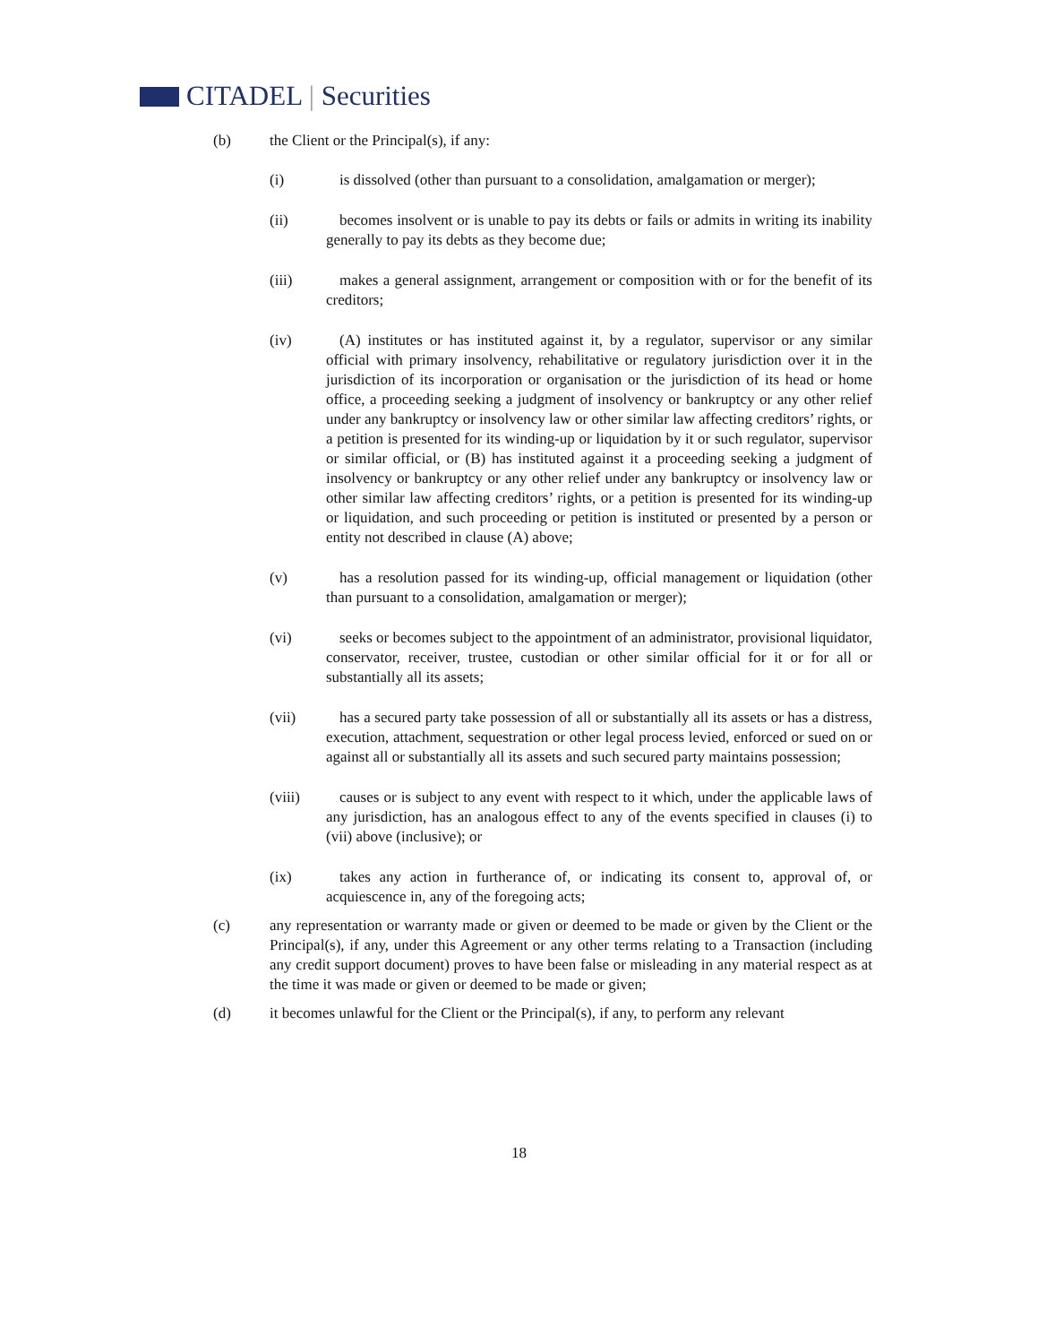CITADEL | Securities
(b) the Client or the Principal(s), if any:
(i) is dissolved (other than pursuant to a consolidation, amalgamation or merger);
(ii) becomes insolvent or is unable to pay its debts or fails or admits in writing its inability generally to pay its debts as they become due;
(iii) makes a general assignment, arrangement or composition with or for the benefit of its creditors;
(iv) (A) institutes or has instituted against it, by a regulator, supervisor or any similar official with primary insolvency, rehabilitative or regulatory jurisdiction over it in the jurisdiction of its incorporation or organisation or the jurisdiction of its head or home office, a proceeding seeking a judgment of insolvency or bankruptcy or any other relief under any bankruptcy or insolvency law or other similar law affecting creditors’ rights, or a petition is presented for its winding-up or liquidation by it or such regulator, supervisor or similar official, or (B) has instituted against it a proceeding seeking a judgment of insolvency or bankruptcy or any other relief under any bankruptcy or insolvency law or other similar law affecting creditors’ rights, or a petition is presented for its winding-up or liquidation, and such proceeding or petition is instituted or presented by a person or entity not described in clause (A) above;
(v) has a resolution passed for its winding-up, official management or liquidation (other than pursuant to a consolidation, amalgamation or merger);
(vi) seeks or becomes subject to the appointment of an administrator, provisional liquidator, conservator, receiver, trustee, custodian or other similar official for it or for all or substantially all its assets;
(vii) has a secured party take possession of all or substantially all its assets or has a distress, execution, attachment, sequestration or other legal process levied, enforced or sued on or against all or substantially all its assets and such secured party maintains possession;
(viii) causes or is subject to any event with respect to it which, under the applicable laws of any jurisdiction, has an analogous effect to any of the events specified in clauses (i) to (vii) above (inclusive); or
(ix) takes any action in furtherance of, or indicating its consent to, approval of, or acquiescence in, any of the foregoing acts;
(c) any representation or warranty made or given or deemed to be made or given by the Client or the Principal(s), if any, under this Agreement or any other terms relating to a Transaction (including any credit support document) proves to have been false or misleading in any material respect as at the time it was made or given or deemed to be made or given;
(d) it becomes unlawful for the Client or the Principal(s), if any, to perform any relevant
18